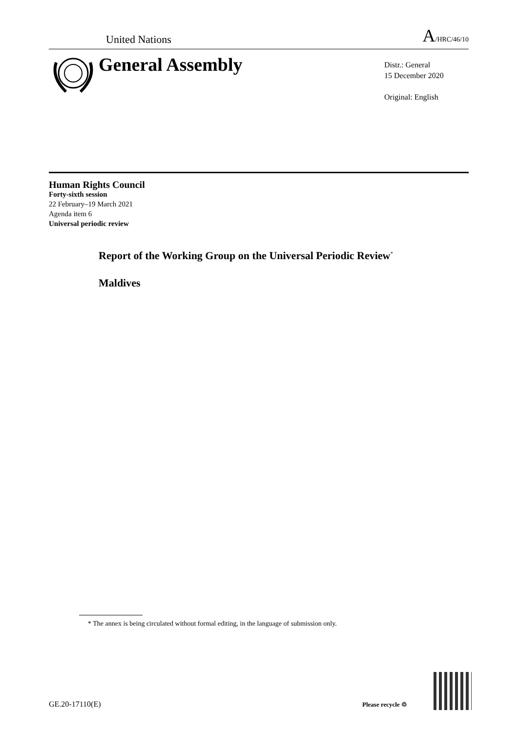United Nations
A/HRC/46/10
General Assembly
Distr.: General
15 December 2020
Original: English
Human Rights Council
Forty-sixth session
22 February–19 March 2021
Agenda item 6
Universal periodic review
Report of the Working Group on the Universal Periodic Review<sup>*</sup>
Maldives
* The annex is being circulated without formal editing, in the language of submission only.
GE.20-17110(E) Please recycle ♲